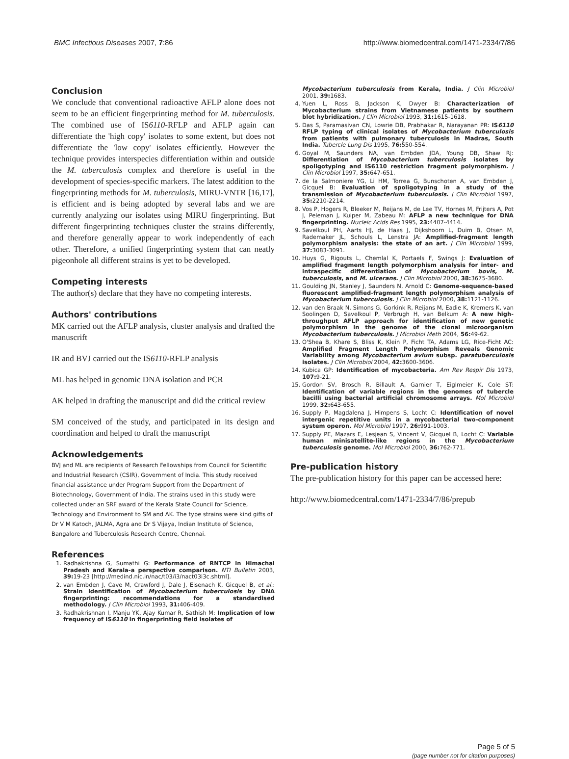BMC Infectious Diseases 2007, 7:86 http://www.biomedcentral.com/1471-2334/7/86
Conclusion
We conclude that conventional radioactive AFLP alone does not seem to be an efficient fingerprinting method for M. tuberculosis. The combined use of IS6110-RFLP and AFLP again can differentiate the 'high copy' isolates to some extent, but does not differentiate the 'low copy' isolates efficiently. However the technique provides interspecies differentiation within and outside the M. tuberculosis complex and therefore is useful in the development of species-specific markers. The latest addition to the fingerprinting methods for M. tuberculosis, MIRU-VNTR [16,17], is efficient and is being adopted by several labs and we are currently analyzing our isolates using MIRU fingerprinting. But different fingerprinting techniques cluster the strains differently, and therefore generally appear to work independently of each other. Therefore, a unified fingerprinting system that can neatly pigeonhole all different strains is yet to be developed.
Competing interests
The author(s) declare that they have no competing interests.
Authors' contributions
MK carried out the AFLP analysis, cluster analysis and drafted the manuscrift
IR and BVJ carried out the IS6110-RFLP analysis
ML has helped in genomic DNA isolation and PCR
AK helped in drafting the manuscript and did the critical review
SM conceived of the study, and participated in its design and coordination and helped to draft the manuscript
Acknowledgements
BVJ and ML are recipients of Research Fellowships from Council for Scientific and Industrial Research (CSIR), Government of India. This study received financial assistance under Program Support from the Department of Biotechnology, Government of India. The strains used in this study were collected under an SRF award of the Kerala State Council for Science, Technology and Environment to SM and AK. The type strains were kind gifts of Dr V M Katoch, JALMA, Agra and Dr S Vijaya, Indian Institute of Science, Bangalore and Tuberculosis Research Centre, Chennai.
References
1. Radhakrishna G, Sumathi G: Performance of RNTCP in Himachal Pradesh and Kerala-a perspective comparison. NTI Bulletin 2003, 39: 19-23 [http://medind.nic.in/nac/t03/i3/nact03i3c.shtml].
2. van Embden J, Cave M, Crawford J, Dale J, Eisenach K, Gicquel B, et al.: Strain identification of Mycobacterium tuberculosis by DNA fingerprinting: recommendations for a standardised methodology. J Clin Microbiol 1993, 31: 406-409.
3. Radhakrishnan I, Manju YK, Ajay Kumar R, Sathish M: Implication of low frequency of IS6110 in fingerprinting field isolates of
Mycobacterium tuberculosis from Kerala, India. J Clin Microbiol 2001, 39: 1683.
4. Yuen L, Ross B, Jackson K, Dwyer B: Characterization of Mycobacterium strains from Vietnamese patients by southern blot hybridization. J Clin Microbiol 1993, 31: 1615-1618.
5. Das S, Paramasivan CN, Lowrie DB, Prabhakar R, Narayanan PR: IS6110 RFLP typing of clinical isolates of Mycobacterium tuberculosis from patients with pulmonary tuberculosis in Madras, South India. Tubercle Lung Dis 1995, 76: 550-554.
6. Goyal M, Saunders NA, van Embden JDA, Young DB, Shaw RJ: Differentiation of Mycobacterium tuberculosis isolates by spoligotyping and IS6110 restriction fragment polymorphism. J Clin Microbiol 1997, 35: 647-651.
7. de la Salmoniere YG, Li HM, Torrea G, Bunschoten A, van Embden J, Gicquel B: Evaluation of spoligotyping in a study of the transmission of Mycobacterium tuberculosis. J Clin Microbiol 1997, 35: 2210-2214.
8. Vos P, Hogers R, Bleeker M, Reijans M, de Lee TV, Hornes M, Frijters A, Pot J, Peleman J, Kuiper M, Zabeau M: AFLP a new technique for DNA fingerprinting. Nucleic Acids Res 1995, 23: 4407-4414.
9. Savelkoul PH, Aarts HJ, de Haas J, Dijkshoorn L, Duim B, Otsen M, Rademaker JL, Schouls L, Lenstra JA: Amplified-fragment length polymorphism analysis: the state of an art. J Clin Microbiol 1999, 37: 3083-3091.
10. Huys G, Rigouts L, Chemlal K, Portaels F, Swings J: Evaluation of amplified fragment length polymorphism analysis for inter- and intraspecific differentiation of Mycobacterium bovis, M. tuberculosis, and M. ulcerans. J Clin Microbiol 2000, 38: 3675-3680.
11. Goulding JN, Stanley J, Saunders N, Arnold C: Genome-sequence-based fluorescent amplified-fragment length polymorphism analysis of Mycobacterium tuberculosis. J Clin Microbiol 2000, 38: 1121-1126.
12. van den Braak N, Simons G, Gorkink R, Reijans M, Eadie K, Kremers K, van Soolingen D, Savelkoul P, Verbrugh H, van Belkum A: A new high-throughput AFLP approach for identification of new genetic polymorphism in the genome of the clonal microorganism Mycobacterium tuberculosis. J Microbiol Meth 2004, 56: 49-62.
13. O'Shea B, Khare S, Bliss K, Klein P, Ficht TA, Adams LG, Rice-Ficht AC: Amplified Fragment Length Polymorphism Reveals Genomic Variability among Mycobacterium avium subsp. paratuberculosis isolates. J Clin Microbiol 2004, 42: 3600-3606.
14. Kubica GP: Identification of mycobacteria. Am Rev Respir Dis 1973, 107: 9-21.
15. Gordon SV, Brosch R, Billault A, Garnier T, Eiglmeier K, Cole ST: Identification of variable regions in the genomes of tubercle bacilli using bacterial artificial chromosome arrays. Mol Microbiol 1999, 32: 643-655.
16. Supply P, Magdalena J, Himpens S, Locht C: Identification of novel intergenic repetitive units in a mycobacterial two-component system operon. Mol Microbiol 1997, 26: 991-1003.
17. Supply PE, Mazars E, Lesjean S, Vincent V, Gicquel B, Locht C: Variable human minisatellite-like regions in the Mycobacterium tuberculosis genome. Mol Microbiol 2000, 36: 762-771.
Pre-publication history
The pre-publication history for this paper can be accessed here:
http://www.biomedcentral.com/1471-2334/7/86/prepub
Page 5 of 5
(page number not for citation purposes)